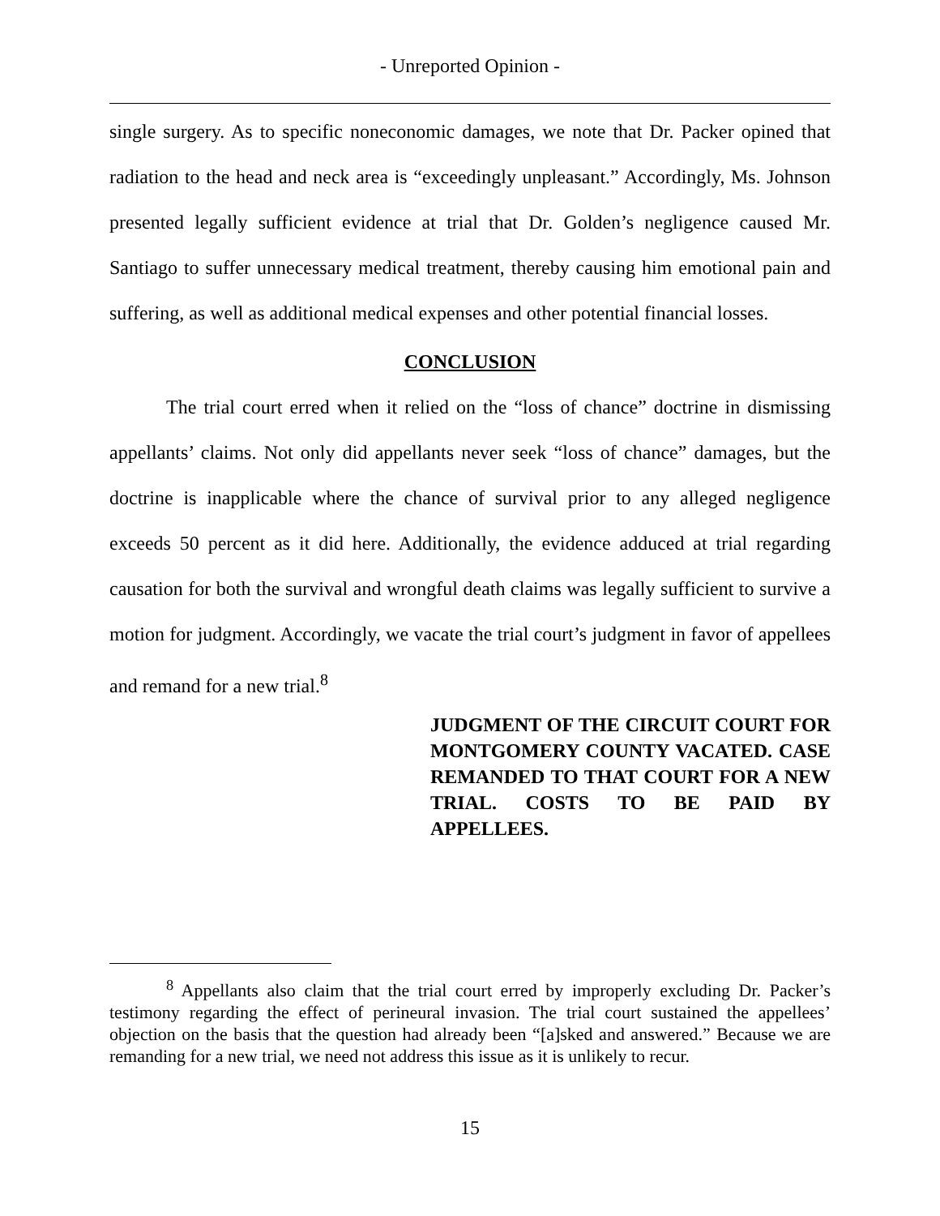- Unreported Opinion -
single surgery. As to specific noneconomic damages, we note that Dr. Packer opined that radiation to the head and neck area is “exceedingly unpleasant.” Accordingly, Ms. Johnson presented legally sufficient evidence at trial that Dr. Golden’s negligence caused Mr. Santiago to suffer unnecessary medical treatment, thereby causing him emotional pain and suffering, as well as additional medical expenses and other potential financial losses.
CONCLUSION
The trial court erred when it relied on the “loss of chance” doctrine in dismissing appellants’ claims. Not only did appellants never seek “loss of chance” damages, but the doctrine is inapplicable where the chance of survival prior to any alleged negligence exceeds 50 percent as it did here. Additionally, the evidence adduced at trial regarding causation for both the survival and wrongful death claims was legally sufficient to survive a motion for judgment. Accordingly, we vacate the trial court’s judgment in favor of appellees and remand for a new trial.<sup>8</sup>
JUDGMENT OF THE CIRCUIT COURT FOR MONTGOMERY COUNTY VACATED. CASE REMANDED TO THAT COURT FOR A NEW TRIAL. COSTS TO BE PAID BY APPELLEES.
<sup>8</sup> Appellants also claim that the trial court erred by improperly excluding Dr. Packer’s testimony regarding the effect of perineural invasion. The trial court sustained the appellees’ objection on the basis that the question had already been “[a]sked and answered.” Because we are remanding for a new trial, we need not address this issue as it is unlikely to recur.
15